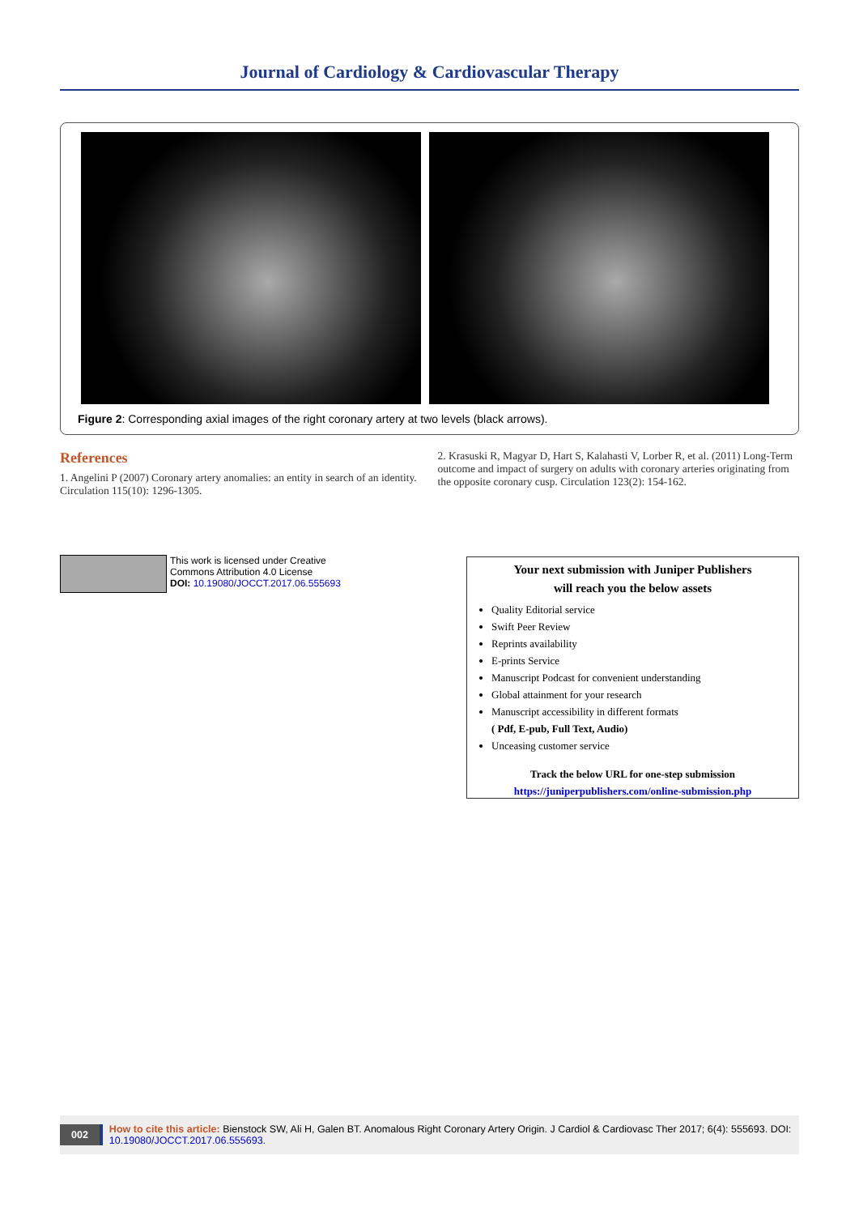Journal of Cardiology & Cardiovascular Therapy
Figure 2: Corresponding axial images of the right coronary artery at two levels (black arrows).
References
1. Angelini P (2007) Coronary artery anomalies: an entity in search of an identity. Circulation 115(10): 1296-1305.
2. Krasuski R, Magyar D, Hart S, Kalahasti V, Lorber R, et al. (2011) Long-Term outcome and impact of surgery on adults with coronary arteries originating from the opposite coronary cusp. Circulation 123(2): 154-162.
This work is licensed under Creative
Commons Attribution 4.0 License
DOI: 10.19080/JOCCT.2017.06.555693
Your next submission with Juniper Publishers
will reach you the below assets
Quality Editorial service
Swift Peer Review
Reprints availability
E-prints Service
Manuscript Podcast for convenient understanding
Global attainment for your research
Manuscript accessibility in different formats
( Pdf, E-pub, Full Text, Audio)
Unceasing customer service
Track the below URL for one-step submission
https://juniperpublishers.com/online-submission.php
002 How to cite this article: Bienstock SW, Ali H, Galen BT. Anomalous Right Coronary Artery Origin. J Cardiol & Cardiovasc Ther 2017; 6(4): 555693. DOI: 10.19080/JOCCT.2017.06.555693.